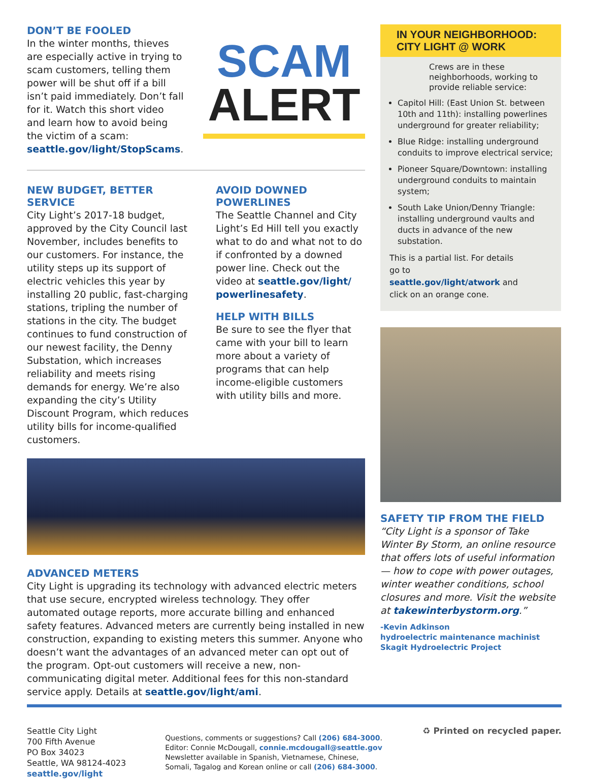DON’T BE FOOLED
In the winter months, thieves are especially active in trying to scam customers, telling them power will be shut off if a bill isn’t paid immediately. Don’t fall for it. Watch this short video and learn how to avoid being the victim of a scam: seattle.gov/light/StopScams.
SCAM
ALERT
NEW BUDGET, BETTER SERVICE
City Light’s 2017-18 budget, approved by the City Council last November, includes benefits to our customers. For instance, the utility steps up its support of electric vehicles this year by installing 20 public, fast-charging stations, tripling the number of stations in the city. The budget continues to fund construction of our newest facility, the Denny Substation, which increases reliability and meets rising demands for energy. We’re also expanding the city’s Utility Discount Program, which reduces utility bills for income-qualified customers.
AVOID DOWNED POWERLINES
The Seattle Channel and City Light’s Ed Hill tell you exactly what to do and what not to do if confronted by a downed power line. Check out the video at seattle.gov/light/ powerlinesafety.
HELP WITH BILLS
Be sure to see the flyer that came with your bill to learn more about a variety of programs that can help income-eligible customers with utility bills and more.
ADVANCED METERS
City Light is upgrading its technology with advanced electric meters that use secure, encrypted wireless technology. They offer automated outage reports, more accurate billing and enhanced safety features. Advanced meters are currently being installed in new construction, expanding to existing meters this summer. Anyone who doesn’t want the advantages of an advanced meter can opt out of the program. Opt-out customers will receive a new, non-communicating digital meter. Additional fees for this non-standard service apply. Details at seattle.gov/light/ami.
IN YOUR NEIGHBORHOOD:
CITY LIGHT @ WORK
Crews are in these neighborhoods, working to provide reliable service:
Capitol Hill: (East Union St. between 10th and 11th): installing powerlines underground for greater reliability;
Blue Ridge: installing underground conduits to improve electrical service;
Pioneer Square/Downtown: installing underground conduits to maintain system;
South Lake Union/Denny Triangle: installing underground vaults and ducts in advance of the new substation.
This is a partial list. For details go to seattle.gov/light/atwork and click on an orange cone.
SAFETY TIP FROM THE FIELD
“City Light is a sponsor of Take Winter By Storm, an online resource that offers lots of useful information — how to cope with power outages, winter weather conditions, school closures and more. Visit the website at takewinterbystorm.org.”
-Kevin Adkinson
hydroelectric maintenance machinist
Skagit Hydroelectric Project
Seattle City Light
700 Fifth Avenue
PO Box 34023
Seattle, WA 98124-4023
seattle.gov/light
Questions, comments or suggestions? Call (206) 684-3000.
Editor: Connie McDougall, connie.mcdougall@seattle.gov
Newsletter available in Spanish, Vietnamese, Chinese, Somali, Tagalog and Korean online or call (206) 684-3000.
♻ Printed on recycled paper.